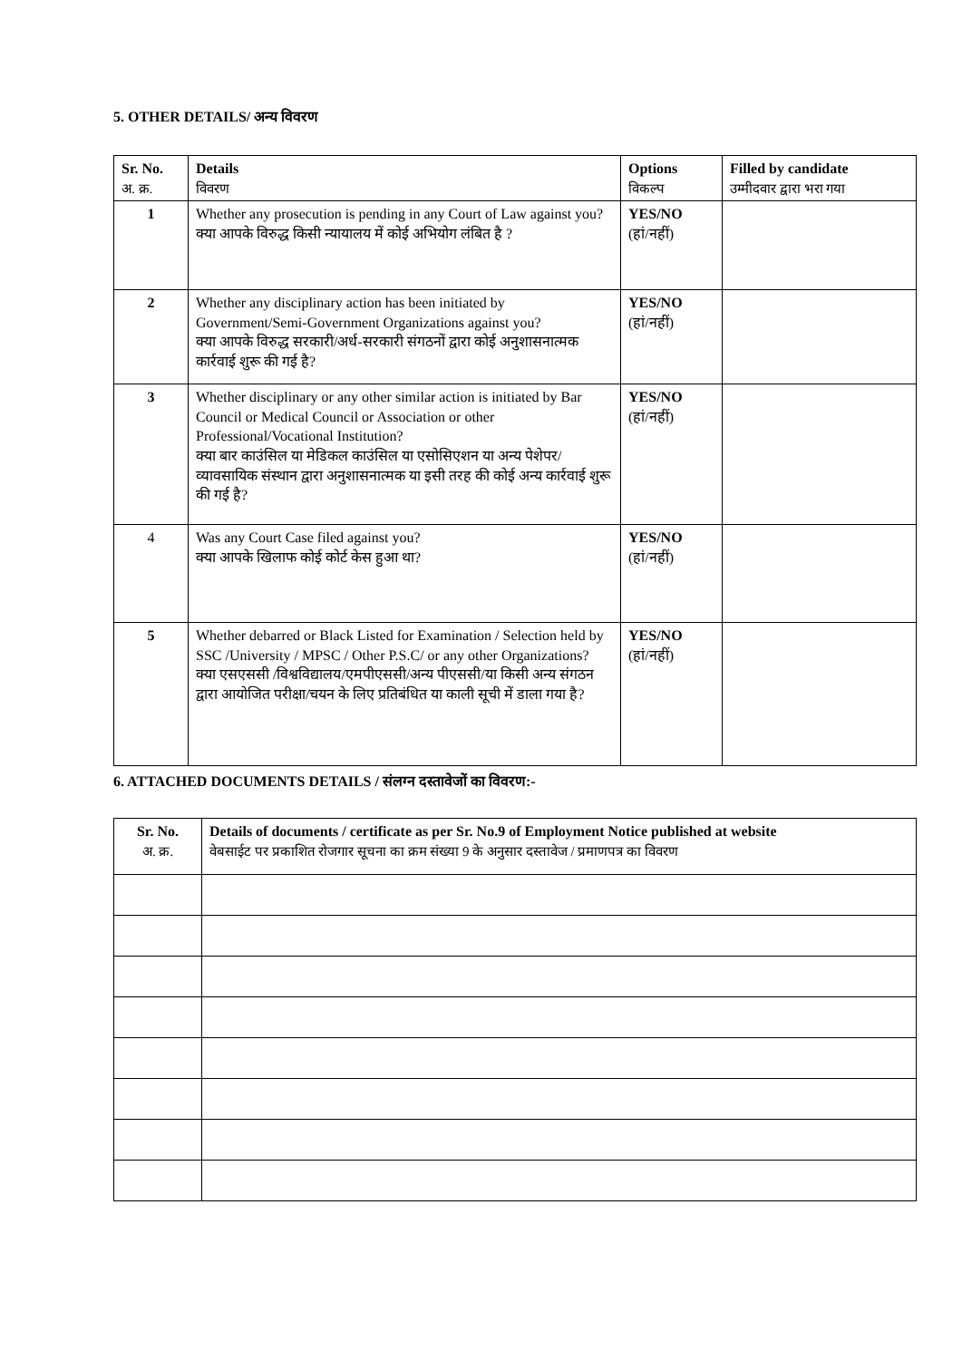5. OTHER DETAILS/ अन्य विवरण
| Sr. No. अ. क्र. | Details विवरण | Options विकल्प | Filled by candidate उम्मीदवार द्वारा भरा गया |
| --- | --- | --- | --- |
| 1 | Whether any prosecution is pending in any Court of Law against you? क्या आपके विरुद्ध किसी न्यायालय में कोई अभियोग लंबित है ? | YES/NO (हां/नहीं) | |
| 2 | Whether any disciplinary action has been initiated by Government/Semi-Government Organizations against you? क्या आपके विरुद्ध सरकारी/अर्ध-सरकारी संगठनों द्वारा कोई अनुशासनात्मक कार्रवाई शुरू की गई है? | YES/NO (हां/नहीं) | |
| 3 | Whether disciplinary or any other similar action is initiated by Bar Council or Medical Council or Association or other Professional/Vocational Institution? क्या बार काउंसिल या मेडिकल काउंसिल या एसोसिएशन या अन्य पेशेपर/व्यावसायिक संस्थान द्वारा अनुशासनात्मक या इसी तरह की कोई अन्य कार्रवाई शुरू की गई है? | YES/NO (हां/नहीं) | |
| 4 | Was any Court Case filed against you? क्या आपके खिलाफ कोई कोर्ट केस हुआ था? | YES/NO (हां/नहीं) | |
| 5 | Whether debarred or Black Listed for Examination / Selection held by SSC /University / MPSC / Other P.S.C/ or any other Organizations? क्या एसएससी /विश्वविद्यालय/एमपीएससी/अन्य पीएससी/या किसी अन्य संगठन द्वारा आयोजित परीक्षा/चयन के लिए प्रतिबंधित या काली सूची में डाला गया है? | YES/NO (हां/नहीं) | |
6. ATTACHED DOCUMENTS DETAILS / संलग्न दस्तावेजों का विवरण:-
| Sr. No. अ. क्र. | Details of documents / certificate as per Sr. No.9 of Employment Notice published at website वेबसाईट पर प्रकाशित रोजगार सूचना का क्रम संख्या 9 के अनुसार दस्तावेज / प्रमाणपत्र का विवरण |
| --- | --- |